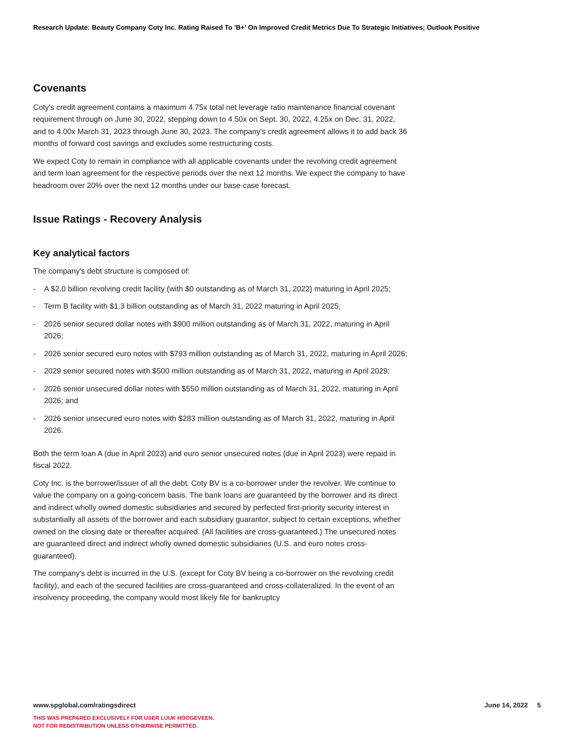Research Update: Beauty Company Coty Inc. Rating Raised To 'B+' On Improved Credit Metrics Due To Strategic Initiatives; Outlook Positive
Covenants
Coty's credit agreement contains a maximum 4.75x total net leverage ratio maintenance financial covenant requirement through on June 30, 2022, stepping down to 4.50x on Sept. 30, 2022, 4.25x on Dec. 31, 2022, and to 4.00x March 31, 2023 through June 30, 2023. The company's credit agreement allows it to add back 36 months of forward cost savings and excludes some restructuring costs.
We expect Coty to remain in compliance with all applicable covenants under the revolving credit agreement and term loan agreement for the respective periods over the next 12 months. We expect the company to have headroom over 20% over the next 12 months under our base-case forecast.
Issue Ratings - Recovery Analysis
Key analytical factors
The company's debt structure is composed of:
- A $2.0 billion revolving credit facility (with $0 outstanding as of March 31, 2022) maturing in April 2025;
- Term B facility with $1.3 billion outstanding as of March 31, 2022 maturing in April 2025;
- 2026 senior secured dollar notes with $900 million outstanding as of March 31, 2022, maturing in April 2026;
- 2026 senior secured euro notes with $793 million outstanding as of March 31, 2022, maturing in April 2026;
- 2029 senior secured notes with $500 million outstanding as of March 31, 2022, maturing in April 2029;
- 2026 senior unsecured dollar notes with $550 million outstanding as of March 31, 2022, maturing in April 2026; and
- 2026 senior unsecured euro notes with $283 million outstanding as of March 31, 2022, maturing in April 2026.
Both the term loan A (due in April 2023) and euro senior unsecured notes (due in April 2023) were repaid in fiscal 2022.
Coty Inc. is the borrower/issuer of all the debt. Coty BV is a co-borrower under the revolver. We continue to value the company on a going-concern basis. The bank loans are guaranteed by the borrower and its direct and indirect wholly owned domestic subsidiaries and secured by perfected first-priority security interest in substantially all assets of the borrower and each subsidiary guarantor, subject to certain exceptions, whether owned on the closing date or thereafter acquired. (All facilities are cross-guaranteed.) The unsecured notes are guaranteed direct and indirect wholly owned domestic subsidiaries (U.S. and euro notes cross-guaranteed).
The company's debt is incurred in the U.S. (except for Coty BV being a co-borrower on the revolving credit facility), and each of the secured facilities are cross-guaranteed and cross-collateralized. In the event of an insolvency proceeding, the company would most likely file for bankruptcy
June 14, 2022 5 www.spglobal.com/ratingsdirect
THIS WAS PREPARED EXCLUSIVELY FOR USER LUUK HOOGEVEEN.
NOT FOR REDISTRIBUTION UNLESS OTHERWISE PERMITTED.